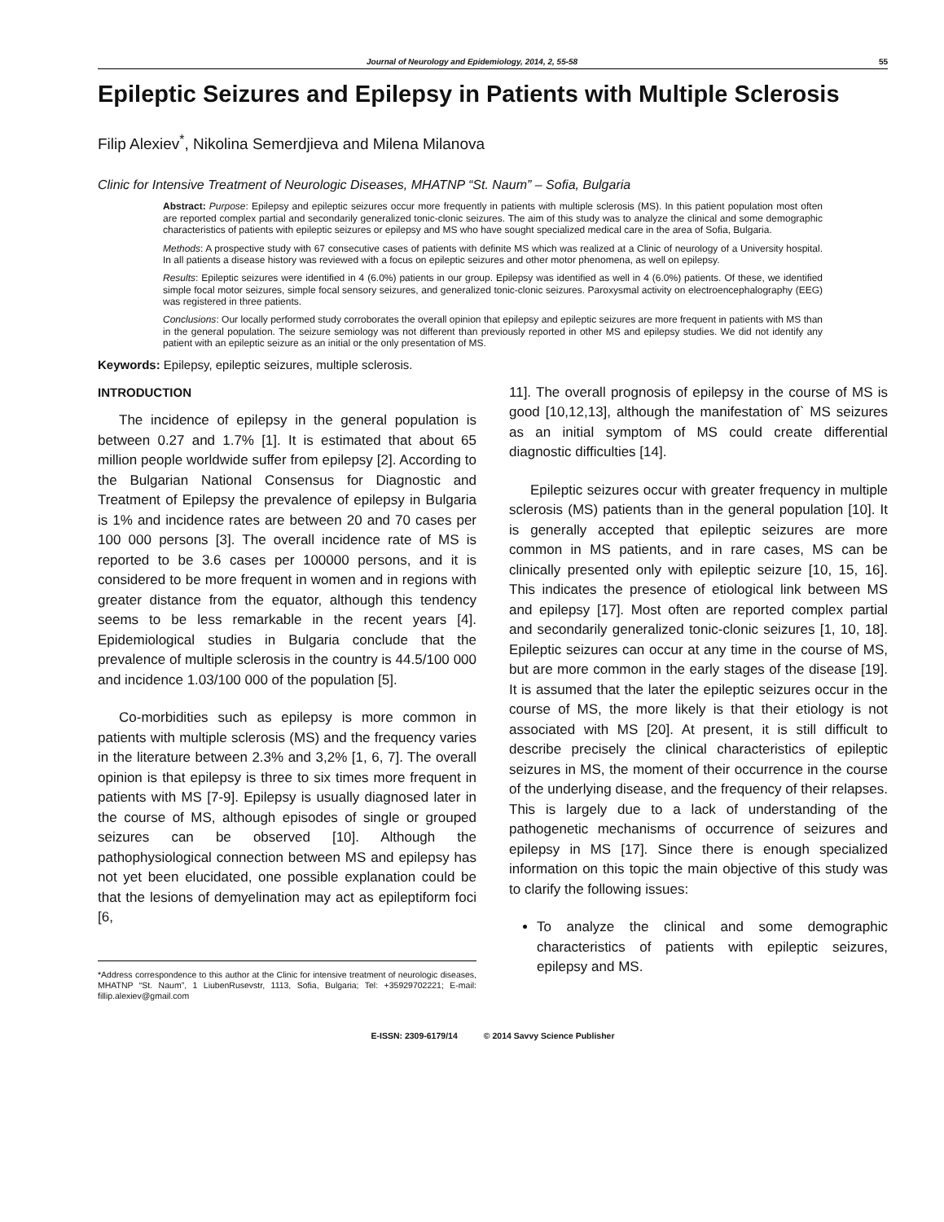Journal of Neurology and Epidemiology, 2014, 2, 55-58 55
Epileptic Seizures and Epilepsy in Patients with Multiple Sclerosis
Filip Alexiev<sup>*</sup>, Nikolina Semerdjieva and Milena Milanova
Clinic for Intensive Treatment of Neurologic Diseases, MHATNP “St. Naum” – Sofia, Bulgaria
Abstract: Purpose: Epilepsy and epileptic seizures occur more frequently in patients with multiple sclerosis (MS). In this patient population most often are reported complex partial and secondarily generalized tonic-clonic seizures. The aim of this study was to analyze the clinical and some demographic characteristics of patients with epileptic seizures or epilepsy and MS who have sought specialized medical care in the area of Sofia, Bulgaria.
Methods: A prospective study with 67 consecutive cases of patients with definite MS which was realized at a Clinic of neurology of a University hospital. In all patients a disease history was reviewed with a focus on epileptic seizures and other motor phenomena, as well on epilepsy.
Results: Epileptic seizures were identified in 4 (6.0%) patients in our group. Epilepsy was identified as well in 4 (6.0%) patients. Of these, we identified simple focal motor seizures, simple focal sensory seizures, and generalized tonic-clonic seizures. Paroxysmal activity on electroencephalography (EEG) was registered in three patients.
Conclusions: Our locally performed study corroborates the overall opinion that epilepsy and epileptic seizures are more frequent in patients with MS than in the general population. The seizure semiology was not different than previously reported in other MS and epilepsy studies. We did not identify any patient with an epileptic seizure as an initial or the only presentation of MS.
Keywords: Epilepsy, epileptic seizures, multiple sclerosis.
INTRODUCTION
The incidence of epilepsy in the general population is between 0.27 and 1.7% [1]. It is estimated that about 65 million people worldwide suffer from epilepsy [2]. According to the Bulgarian National Consensus for Diagnostic and Treatment of Epilepsy the prevalence of epilepsy in Bulgaria is 1% and incidence rates are between 20 and 70 cases per 100 000 persons [3]. The overall incidence rate of MS is reported to be 3.6 cases per 100000 persons, and it is considered to be more frequent in women and in regions with greater distance from the equator, although this tendency seems to be less remarkable in the recent years [4]. Epidemiological studies in Bulgaria conclude that the prevalence of multiple sclerosis in the country is 44.5/100 000 and incidence 1.03/100 000 of the population [5].
Co-morbidities such as epilepsy is more common in patients with multiple sclerosis (MS) and the frequency varies in the literature between 2.3% and 3,2% [1, 6, 7]. The overall opinion is that epilepsy is three to six times more frequent in patients with MS [7-9]. Epilepsy is usually diagnosed later in the course of MS, although episodes of single or grouped seizures can be observed [10]. Although the pathophysiological connection between MS and epilepsy has not yet been elucidated, one possible explanation could be that the lesions of demyelination may act as epileptiform foci [6,
*Address correspondence to this author at the Clinic for intensive treatment of neurologic diseases, MHATNP “St. Naum”, 1 LiubenRusevstr, 1113, Sofia, Bulgaria; Tel: +35929702221; E-mail: fillip.alexiev@gmail.com
11]. The overall prognosis of epilepsy in the course of MS is good [10,12,13], although the manifestation of` MS seizures as an initial symptom of MS could create differential diagnostic difficulties [14].
Epileptic seizures occur with greater frequency in multiple sclerosis (MS) patients than in the general population [10]. It is generally accepted that epileptic seizures are more common in MS patients, and in rare cases, MS can be clinically presented only with epileptic seizure [10, 15, 16]. This indicates the presence of etiological link between MS and epilepsy [17]. Most often are reported complex partial and secondarily generalized tonic-clonic seizures [1, 10, 18]. Epileptic seizures can occur at any time in the course of MS, but are more common in the early stages of the disease [19]. It is assumed that the later the epileptic seizures occur in the course of MS, the more likely is that their etiology is not associated with MS [20]. At present, it is still difficult to describe precisely the clinical characteristics of epileptic seizures in MS, the moment of their occurrence in the course of the underlying disease, and the frequency of their relapses. This is largely due to a lack of understanding of the pathogenetic mechanisms of occurrence of seizures and epilepsy in MS [17]. Since there is enough specialized information on this topic the main objective of this study was to clarify the following issues:
To analyze the clinical and some demographic characteristics of patients with epileptic seizures, epilepsy and MS.
E-ISSN: 2309-6179/14 © 2014 Savvy Science Publisher